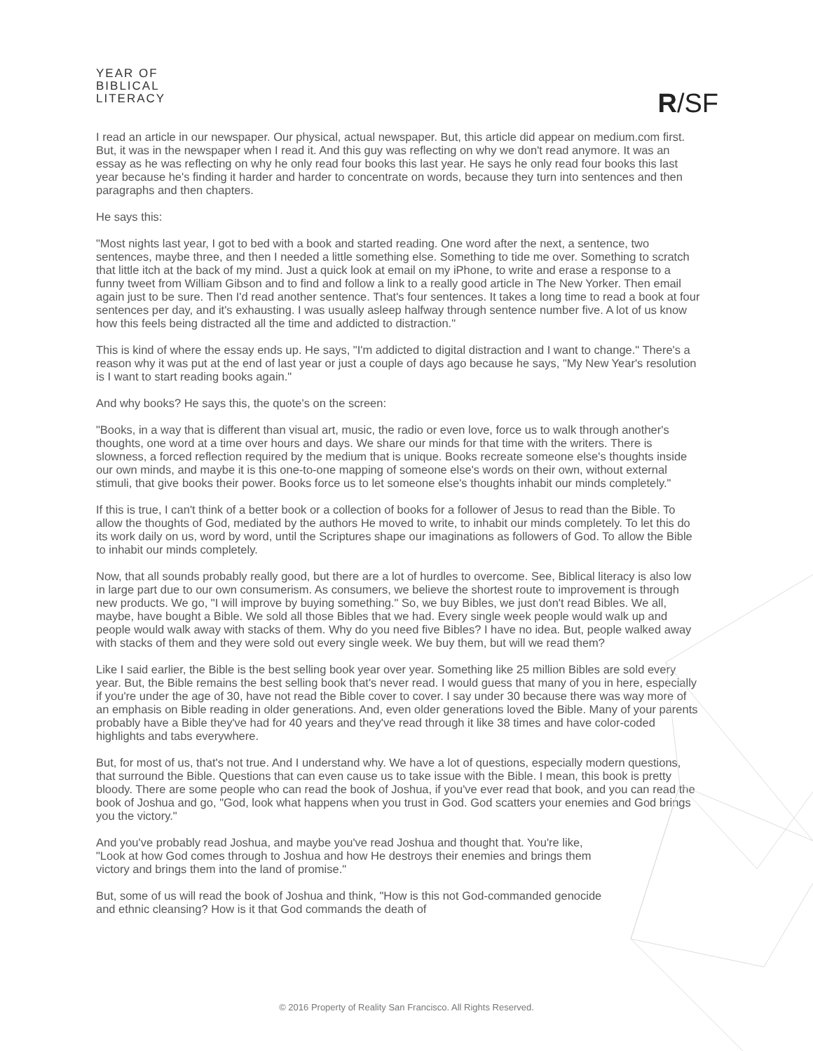YEAR OF
BIBLICAL
LITERACY
R/SF
I read an article in our newspaper. Our physical, actual newspaper. But, this article did appear on medium.com first. But, it was in the newspaper when I read it. And this guy was reflecting on why we don't read anymore. It was an essay as he was reflecting on why he only read four books this last year. He says he only read four books this last year because he's finding it harder and harder to concentrate on words, because they turn into sentences and then paragraphs and then chapters.
He says this:
"Most nights last year, I got to bed with a book and started reading. One word after the next, a sentence, two sentences, maybe three, and then I needed a little something else. Something to tide me over. Something to scratch that little itch at the back of my mind. Just a quick look at email on my iPhone, to write and erase a response to a funny tweet from William Gibson and to find and follow a link to a really good article in The New Yorker. Then email again just to be sure. Then I'd read another sentence. That's four sentences. It takes a long time to read a book at four sentences per day, and it's exhausting. I was usually asleep halfway through sentence number five. A lot of us know how this feels being distracted all the time and addicted to distraction."
This is kind of where the essay ends up. He says, "I'm addicted to digital distraction and I want to change." There's a reason why it was put at the end of last year or just a couple of days ago because he says, "My New Year's resolution is I want to start reading books again."
And why books? He says this, the quote's on the screen:
"Books, in a way that is different than visual art, music, the radio or even love, force us to walk through another's thoughts, one word at a time over hours and days. We share our minds for that time with the writers. There is slowness, a forced reflection required by the medium that is unique. Books recreate someone else's thoughts inside our own minds, and maybe it is this one-to-one mapping of someone else's words on their own, without external stimuli, that give books their power. Books force us to let someone else's thoughts inhabit our minds completely."
If this is true, I can't think of a better book or a collection of books for a follower of Jesus to read than the Bible. To allow the thoughts of God, mediated by the authors He moved to write, to inhabit our minds completely. To let this do its work daily on us, word by word, until the Scriptures shape our imaginations as followers of God. To allow the Bible to inhabit our minds completely.
Now, that all sounds probably really good, but there are a lot of hurdles to overcome. See, Biblical literacy is also low in large part due to our own consumerism. As consumers, we believe the shortest route to improvement is through new products. We go, "I will improve by buying something." So, we buy Bibles, we just don't read Bibles. We all, maybe, have bought a Bible. We sold all those Bibles that we had. Every single week people would walk up and people would walk away with stacks of them. Why do you need five Bibles? I have no idea. But, people walked away with stacks of them and they were sold out every single week. We buy them, but will we read them?
Like I said earlier, the Bible is the best selling book year over year. Something like 25 million Bibles are sold every year. But, the Bible remains the best selling book that's never read. I would guess that many of you in here, especially if you're under the age of 30, have not read the Bible cover to cover. I say under 30 because there was way more of an emphasis on Bible reading in older generations. And, even older generations loved the Bible. Many of your parents probably have a Bible they've had for 40 years and they've read through it like 38 times and have color-coded highlights and tabs everywhere.
But, for most of us, that's not true. And I understand why. We have a lot of questions, especially modern questions, that surround the Bible. Questions that can even cause us to take issue with the Bible. I mean, this book is pretty bloody. There are some people who can read the book of Joshua, if you've ever read that book, and you can read the book of Joshua and go, "God, look what happens when you trust in God. God scatters your enemies and God brings you the victory."
And you've probably read Joshua, and maybe you've read Joshua and thought that. You're like, "Look at how God comes through to Joshua and how He destroys their enemies and brings them victory and brings them into the land of promise."
But, some of us will read the book of Joshua and think, "How is this not God-commanded genocide and ethnic cleansing? How is it that God commands the death of
© 2016 Property of Reality San Francisco. All Rights Reserved.